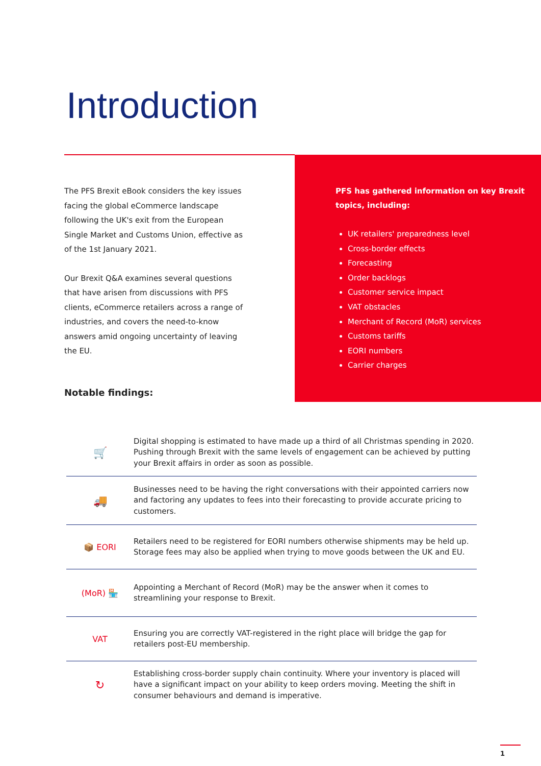Introduction
The PFS Brexit eBook considers the key issues facing the global eCommerce landscape following the UK's exit from the European Single Market and Customs Union, effective as of the 1st January 2021.
Our Brexit Q&A examines several questions that have arisen from discussions with PFS clients, eCommerce retailers across a range of industries, and covers the need-to-know answers amid ongoing uncertainty of leaving the EU.
PFS has gathered information on key Brexit topics, including:
UK retailers' preparedness level
Cross-border effects
Forecasting
Order backlogs
Customer service impact
VAT obstacles
Merchant of Record (MoR) services
Customs tariffs
EORI numbers
Carrier charges
Notable findings:
🛒
Digital shopping is estimated to have made up a third of all Christmas spending in 2020. Pushing through Brexit with the same levels of engagement can be achieved by putting your Brexit affairs in order as soon as possible.
🚚
Businesses need to be having the right conversations with their appointed carriers now and factoring any updates to fees into their forecasting to provide accurate pricing to customers.
📦 EORI
Retailers need to be registered for EORI numbers otherwise shipments may be held up. Storage fees may also be applied when trying to move goods between the UK and EU.
(MoR) 🏪
Appointing a Merchant of Record (MoR) may be the answer when it comes to streamlining your response to Brexit.
VAT
Ensuring you are correctly VAT-registered in the right place will bridge the gap for retailers post-EU membership.
↻
Establishing cross-border supply chain continuity. Where your inventory is placed will have a significant impact on your ability to keep orders moving. Meeting the shift in consumer behaviours and demand is imperative.
1